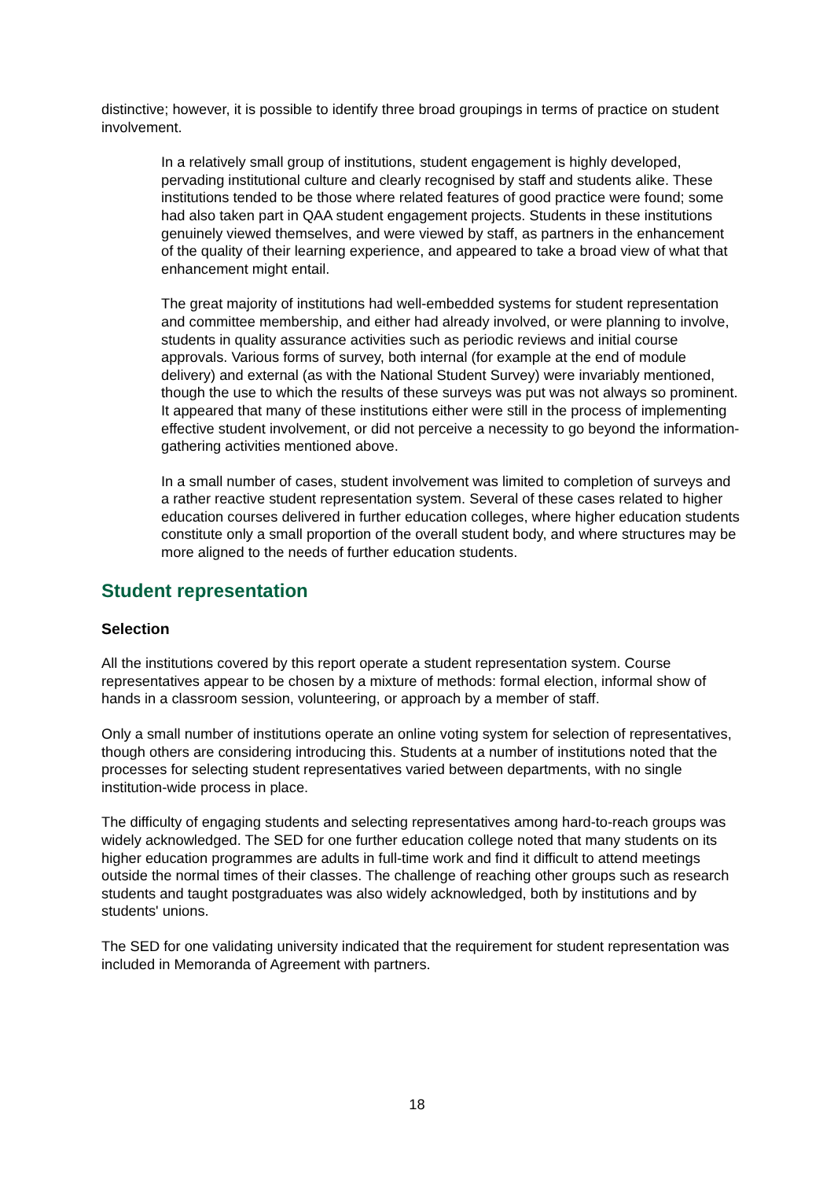distinctive; however, it is possible to identify three broad groupings in terms of practice on student involvement.
In a relatively small group of institutions, student engagement is highly developed, pervading institutional culture and clearly recognised by staff and students alike. These institutions tended to be those where related features of good practice were found; some had also taken part in QAA student engagement projects. Students in these institutions genuinely viewed themselves, and were viewed by staff, as partners in the enhancement of the quality of their learning experience, and appeared to take a broad view of what that enhancement might entail.
The great majority of institutions had well-embedded systems for student representation and committee membership, and either had already involved, or were planning to involve, students in quality assurance activities such as periodic reviews and initial course approvals. Various forms of survey, both internal (for example at the end of module delivery) and external (as with the National Student Survey) were invariably mentioned, though the use to which the results of these surveys was put was not always so prominent. It appeared that many of these institutions either were still in the process of implementing effective student involvement, or did not perceive a necessity to go beyond the information-gathering activities mentioned above.
In a small number of cases, student involvement was limited to completion of surveys and a rather reactive student representation system. Several of these cases related to higher education courses delivered in further education colleges, where higher education students constitute only a small proportion of the overall student body, and where structures may be more aligned to the needs of further education students.
Student representation
Selection
All the institutions covered by this report operate a student representation system. Course representatives appear to be chosen by a mixture of methods: formal election, informal show of hands in a classroom session, volunteering, or approach by a member of staff.
Only a small number of institutions operate an online voting system for selection of representatives, though others are considering introducing this. Students at a number of institutions noted that the processes for selecting student representatives varied between departments, with no single institution-wide process in place.
The difficulty of engaging students and selecting representatives among hard-to-reach groups was widely acknowledged. The SED for one further education college noted that many students on its higher education programmes are adults in full-time work and find it difficult to attend meetings outside the normal times of their classes. The challenge of reaching other groups such as research students and taught postgraduates was also widely acknowledged, both by institutions and by students' unions.
The SED for one validating university indicated that the requirement for student representation was included in Memoranda of Agreement with partners.
18